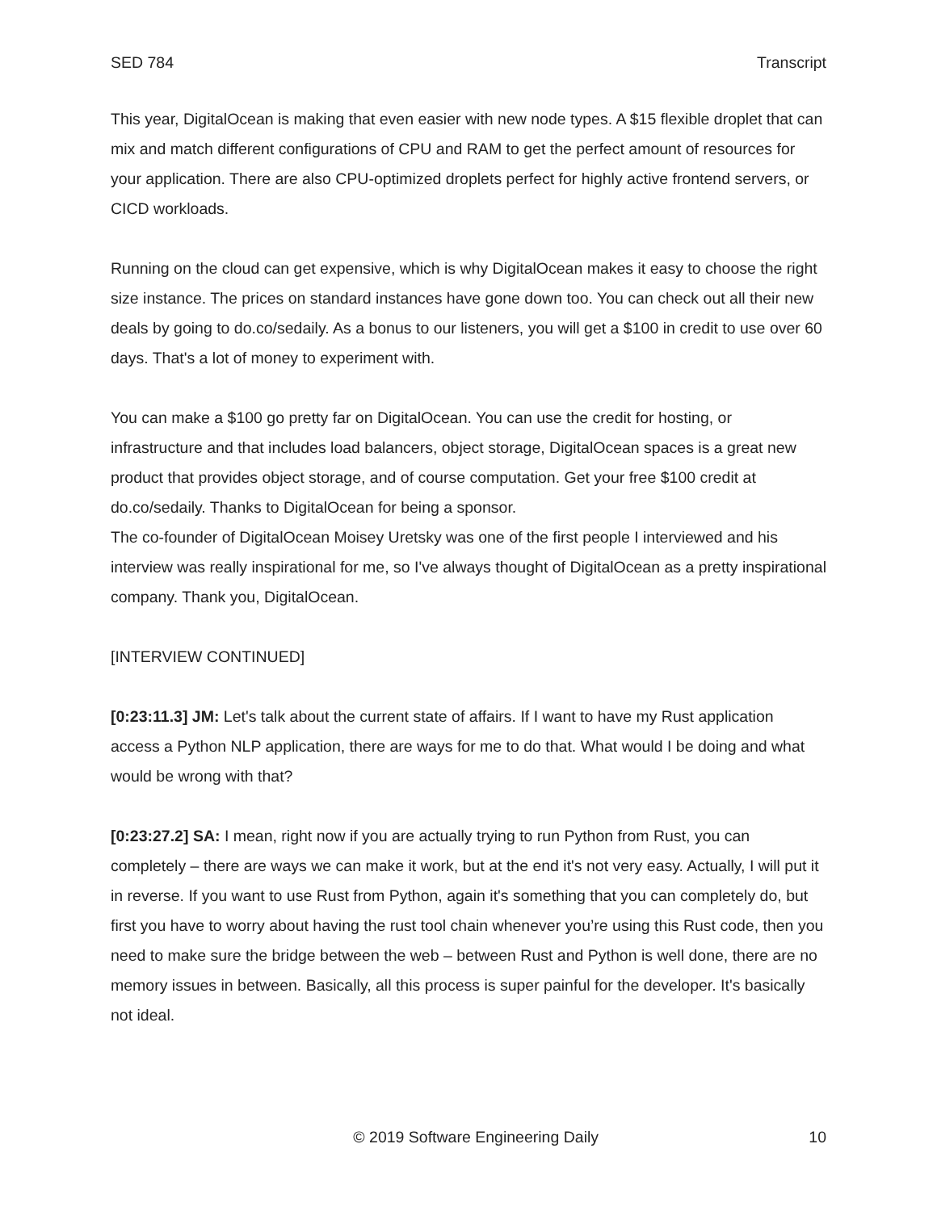SED 784 Transcript
This year, DigitalOcean is making that even easier with new node types. A $15 flexible droplet that can mix and match different configurations of CPU and RAM to get the perfect amount of resources for your application. There are also CPU-optimized droplets perfect for highly active frontend servers, or CICD workloads.
Running on the cloud can get expensive, which is why DigitalOcean makes it easy to choose the right size instance. The prices on standard instances have gone down too. You can check out all their new deals by going to do.co/sedaily. As a bonus to our listeners, you will get a $100 in credit to use over 60 days. That's a lot of money to experiment with.
You can make a $100 go pretty far on DigitalOcean. You can use the credit for hosting, or infrastructure and that includes load balancers, object storage, DigitalOcean spaces is a great new product that provides object storage, and of course computation. Get your free $100 credit at do.co/sedaily. Thanks to DigitalOcean for being a sponsor.
The co-founder of DigitalOcean Moisey Uretsky was one of the first people I interviewed and his interview was really inspirational for me, so I've always thought of DigitalOcean as a pretty inspirational company. Thank you, DigitalOcean.
[INTERVIEW CONTINUED]
[0:23:11.3] JM: Let's talk about the current state of affairs. If I want to have my Rust application access a Python NLP application, there are ways for me to do that. What would I be doing and what would be wrong with that?
[0:23:27.2] SA: I mean, right now if you are actually trying to run Python from Rust, you can completely – there are ways we can make it work, but at the end it's not very easy. Actually, I will put it in reverse. If you want to use Rust from Python, again it's something that you can completely do, but first you have to worry about having the rust tool chain whenever you’re using this Rust code, then you need to make sure the bridge between the web – between Rust and Python is well done, there are no memory issues in between. Basically, all this process is super painful for the developer. It's basically not ideal.
© 2019 Software Engineering Daily 10